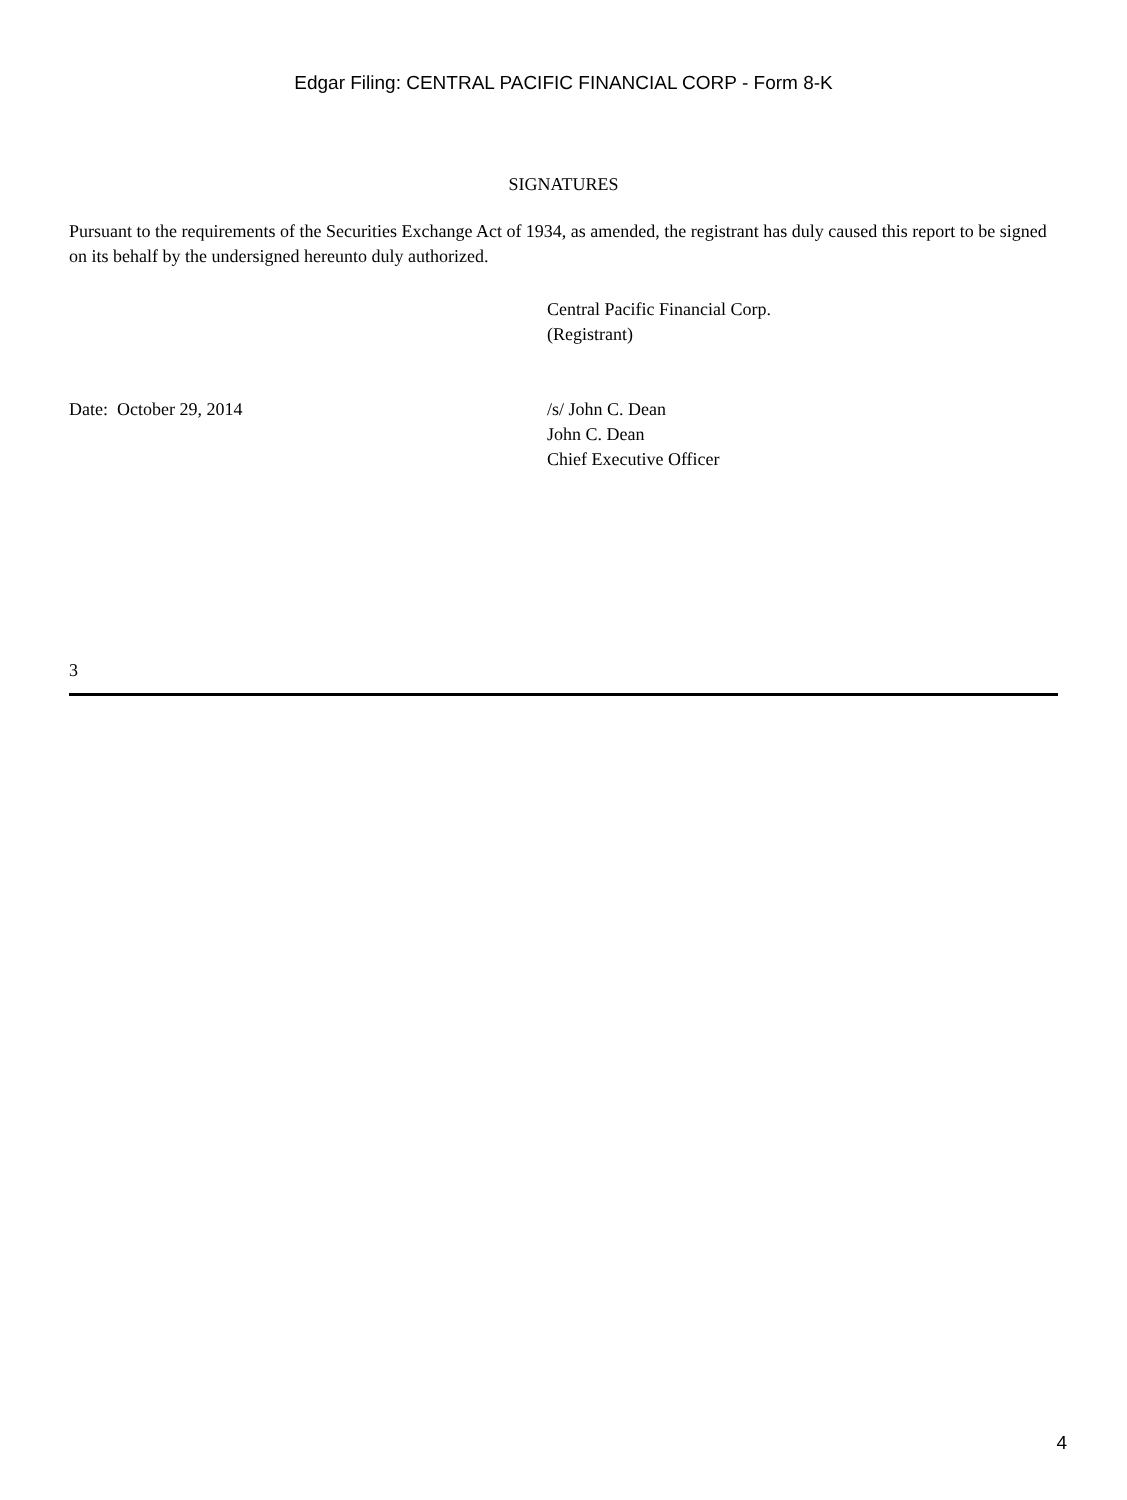Edgar Filing: CENTRAL PACIFIC FINANCIAL CORP - Form 8-K
SIGNATURES
Pursuant to the requirements of the Securities Exchange Act of 1934, as amended, the registrant has duly caused this report to be signed on its behalf by the undersigned hereunto duly authorized.
Central Pacific Financial Corp.
(Registrant)
Date: October 29, 2014 /s/ John C. Dean
John C. Dean
Chief Executive Officer
3
4